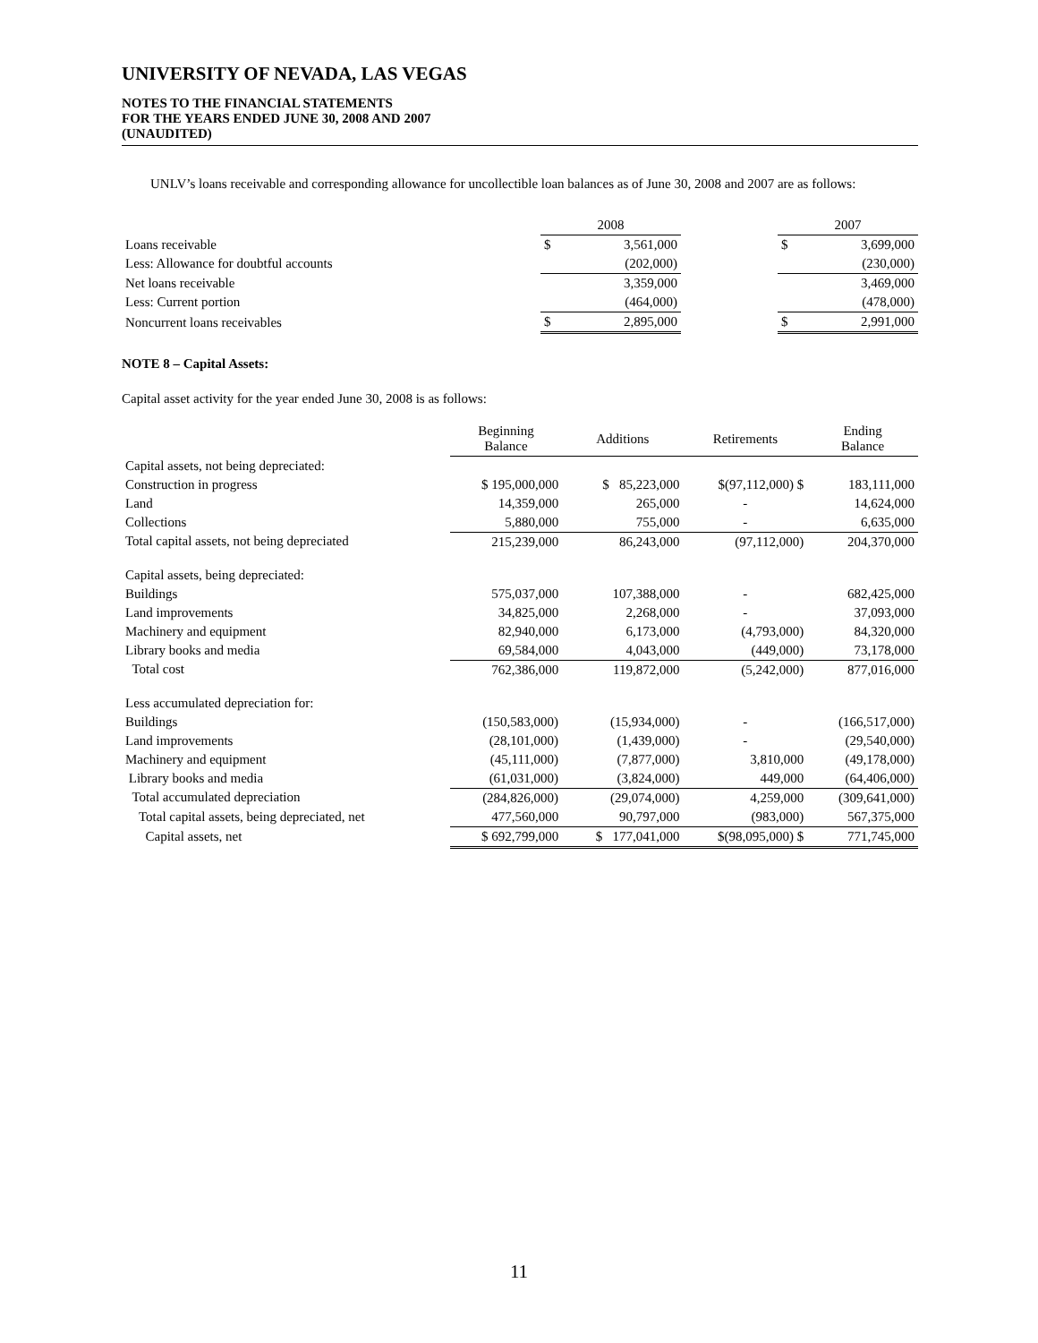UNIVERSITY OF NEVADA, LAS VEGAS
NOTES TO THE FINANCIAL STATEMENTS
FOR THE YEARS ENDED JUNE 30, 2008 AND 2007
(UNAUDITED)
UNLV’s loans receivable and corresponding allowance for uncollectible loan balances as of June 30, 2008 and 2007 are as follows:
| | 2008 | | | 2007 | |
| Loans receivable | $ | 3,561,000 | | $ | 3,699,000 |
| Less: Allowance for doubtful accounts | | (202,000) | | | (230,000) |
| Net loans receivable | | 3,359,000 | | | 3,469,000 |
| Less: Current portion | | (464,000) | | | (478,000) |
| Noncurrent loans receivables | $ | 2,895,000 | | $ | 2,991,000 |
NOTE 8 – Capital Assets:
Capital asset activity for the year ended June 30, 2008 is as follows:
| | Beginning Balance | Additions | Retirements | Ending Balance |
| Capital assets, not being depreciated: | | | | |
| Construction in progress | $ 195,000,000 | $ 85,223,000 | $(97,112,000) $ | 183,111,000 |
| Land | 14,359,000 | 265,000 | - | 14,624,000 |
| Collections | 5,880,000 | 755,000 | - | 6,635,000 |
| Total capital assets, not being depreciated | 215,239,000 | 86,243,000 | (97,112,000) | 204,370,000 |
| Capital assets, being depreciated: | | | | |
| Buildings | 575,037,000 | 107,388,000 | - | 682,425,000 |
| Land improvements | 34,825,000 | 2,268,000 | - | 37,093,000 |
| Machinery and equipment | 82,940,000 | 6,173,000 | (4,793,000) | 84,320,000 |
| Library books and media | 69,584,000 | 4,043,000 | (449,000) | 73,178,000 |
| Total cost | 762,386,000 | 119,872,000 | (5,242,000) | 877,016,000 |
| Less accumulated depreciation for: | | | | |
| Buildings | (150,583,000) | (15,934,000) | - | (166,517,000) |
| Land improvements | (28,101,000) | (1,439,000) | - | (29,540,000) |
| Machinery and equipment | (45,111,000) | (7,877,000) | 3,810,000 | (49,178,000) |
| Library books and media | (61,031,000) | (3,824,000) | 449,000 | (64,406,000) |
| Total accumulated depreciation | (284,826,000) | (29,074,000) | 4,259,000 | (309,641,000) |
| Total capital assets, being depreciated, net | 477,560,000 | 90,797,000 | (983,000) | 567,375,000 |
| Capital assets, net | $ 692,799,000 | $ 177,041,000 | $(98,095,000) $ | 771,745,000 |
11